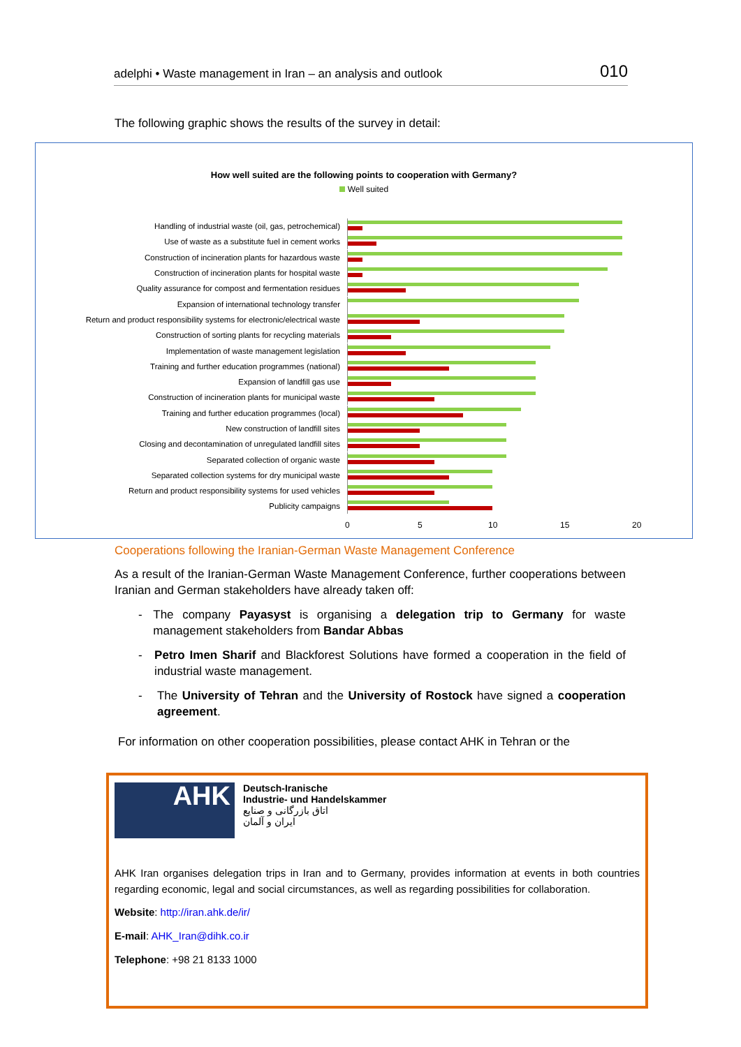adelphi • Waste management in Iran – an analysis and outlook 010
The following graphic shows the results of the survey in detail:
How well suited are the following points to cooperation with Germany?
Well suited
Handling of industrial waste (oil, gas, petrochemical)
Use of waste as a substitute fuel in cement works
Construction of incineration plants for hazardous waste
Construction of incineration plants for hospital waste
Quality assurance for compost and fermentation residues
Expansion of international technology transfer
Return and product responsibility systems for electronic/electrical waste
Construction of sorting plants for recycling materials
Implementation of waste management legislation
Training and further education programmes (national)
Expansion of landfill gas use
Construction of incineration plants for municipal waste
Training and further education programmes (local)
New construction of landfill sites
Closing and decontamination of unregulated landfill sites
Separated collection of organic waste
Separated collection systems for dry municipal waste
Return and product responsibility systems for used vehicles
Publicity campaigns
0 5 10 15 20
Cooperations following the Iranian-German Waste Management Conference
As a result of the Iranian-German Waste Management Conference, further cooperations between Iranian and German stakeholders have already taken off:
- The company Payasyst is organising a delegation trip to Germany for waste management stakeholders from Bandar Abbas
- Petro Imen Sharif and Blackforest Solutions have formed a cooperation in the field of industrial waste management.
- The University of Tehran and the University of Rostock have signed a cooperation agreement.
For information on other cooperation possibilities, please contact AHK in Tehran or the
AHK
Deutsch-Iranische
Industrie- und Handelskammer
اتاق بازرگانی و صنایع
ایران و آلمان
AHK Iran organises delegation trips in Iran and to Germany, provides information at events in both countries regarding economic, legal and social circumstances, as well as regarding possibilities for collaboration.
Website: http://iran.ahk.de/ir/
E-mail: AHK_Iran@dihk.co.ir
Telephone: +98 21 8133 1000